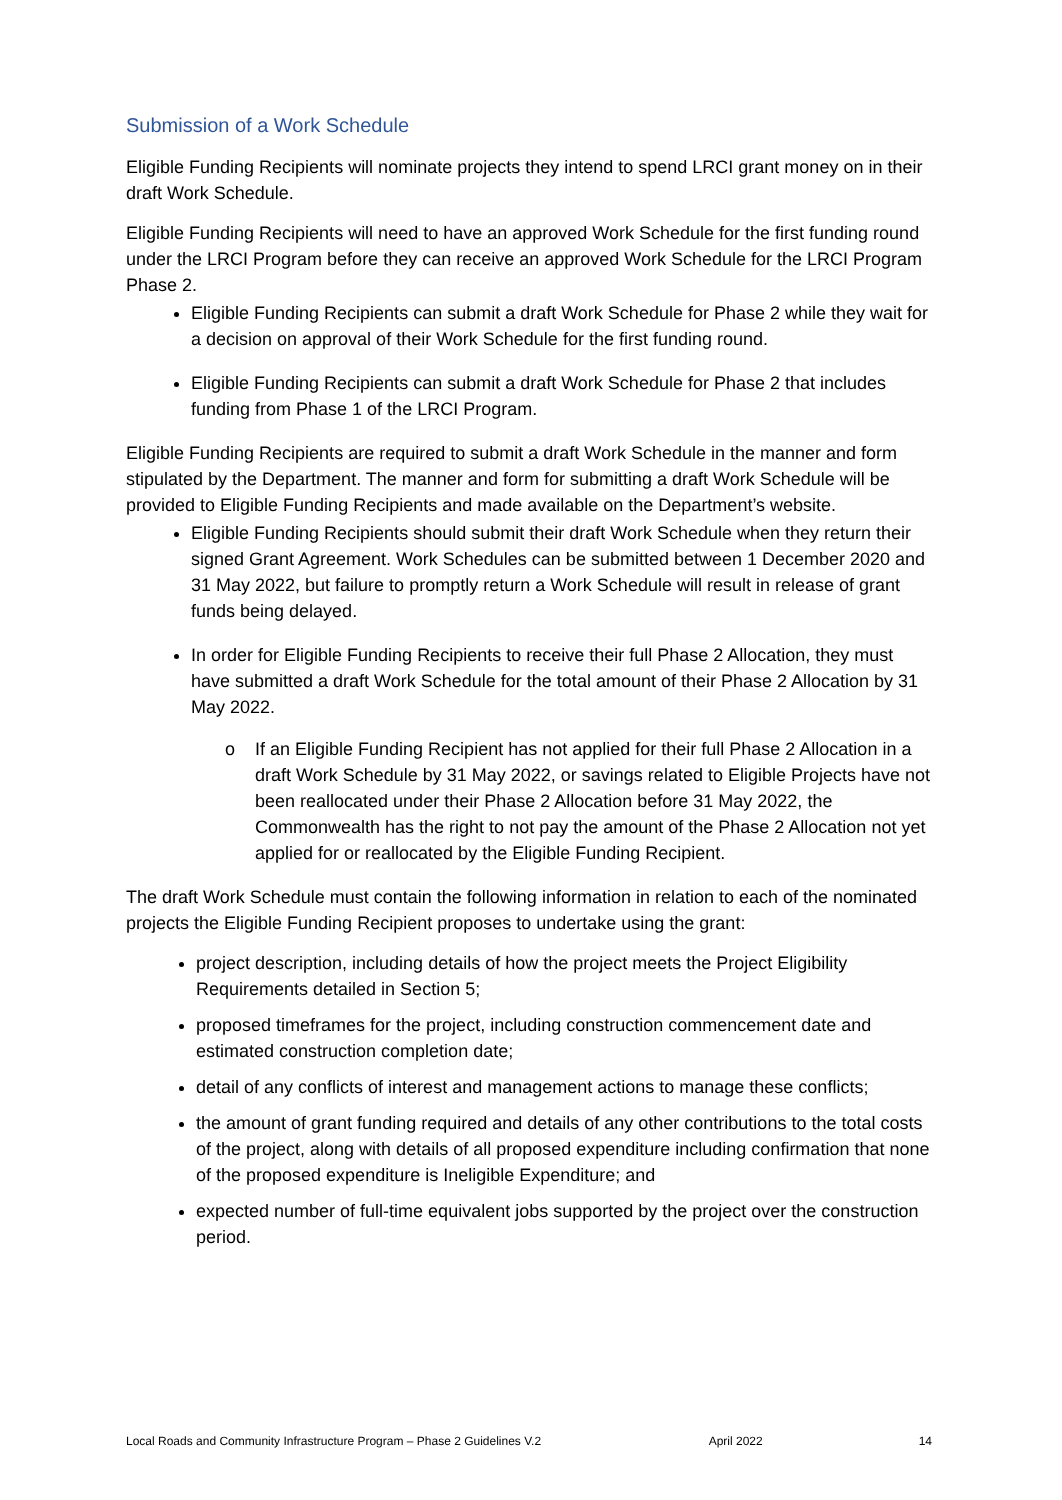Submission of a Work Schedule
Eligible Funding Recipients will nominate projects they intend to spend LRCI grant money on in their draft Work Schedule.
Eligible Funding Recipients will need to have an approved Work Schedule for the first funding round under the LRCI Program before they can receive an approved Work Schedule for the LRCI Program Phase 2.
Eligible Funding Recipients can submit a draft Work Schedule for Phase 2 while they wait for a decision on approval of their Work Schedule for the first funding round.
Eligible Funding Recipients can submit a draft Work Schedule for Phase 2 that includes funding from Phase 1 of the LRCI Program.
Eligible Funding Recipients are required to submit a draft Work Schedule in the manner and form stipulated by the Department. The manner and form for submitting a draft Work Schedule will be provided to Eligible Funding Recipients and made available on the Department’s website.
Eligible Funding Recipients should submit their draft Work Schedule when they return their signed Grant Agreement. Work Schedules can be submitted between 1 December 2020 and 31 May 2022, but failure to promptly return a Work Schedule will result in release of grant funds being delayed.
In order for Eligible Funding Recipients to receive their full Phase 2 Allocation, they must have submitted a draft Work Schedule for the total amount of their Phase 2 Allocation by 31 May 2022.
o If an Eligible Funding Recipient has not applied for their full Phase 2 Allocation in a draft Work Schedule by 31 May 2022, or savings related to Eligible Projects have not been reallocated under their Phase 2 Allocation before 31 May 2022, the Commonwealth has the right to not pay the amount of the Phase 2 Allocation not yet applied for or reallocated by the Eligible Funding Recipient.
The draft Work Schedule must contain the following information in relation to each of the nominated projects the Eligible Funding Recipient proposes to undertake using the grant:
project description, including details of how the project meets the Project Eligibility Requirements detailed in Section 5;
proposed timeframes for the project, including construction commencement date and estimated construction completion date;
detail of any conflicts of interest and management actions to manage these conflicts;
the amount of grant funding required and details of any other contributions to the total costs of the project, along with details of all proposed expenditure including confirmation that none of the proposed expenditure is Ineligible Expenditure; and
expected number of full-time equivalent jobs supported by the project over the construction period.
Local Roads and Community Infrastructure Program – Phase 2 Guidelines V.2 April 2022 14